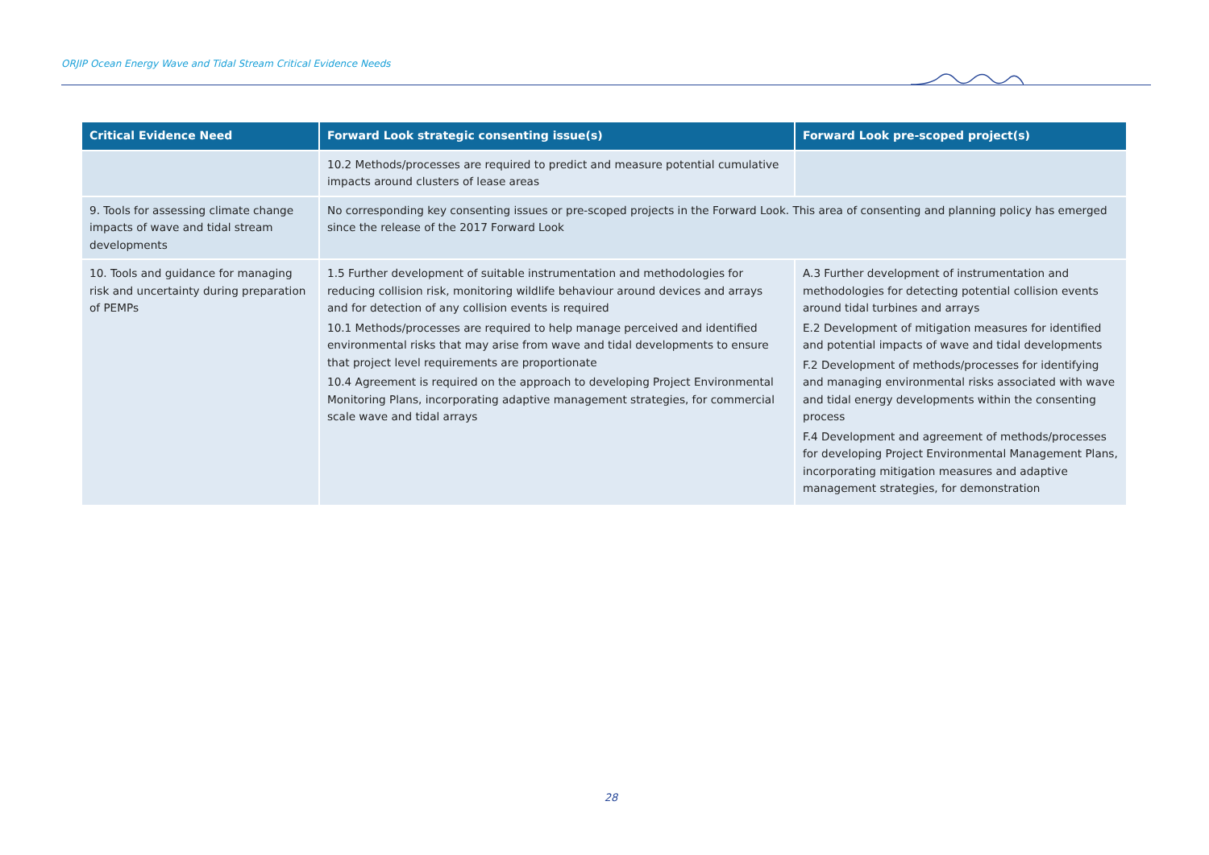ORJIP Ocean Energy Wave and Tidal Stream Critical Evidence Needs
| Critical Evidence Need | Forward Look strategic consenting issue(s) | Forward Look pre-scoped project(s) |
| --- | --- | --- |
| | 10.2 Methods/processes are required to predict and measure potential cumulative impacts around clusters of lease areas | |
| 9. Tools for assessing climate change impacts of wave and tidal stream developments | No corresponding key consenting issues or pre-scoped projects in the Forward Look. This area of consenting and planning policy has emerged since the release of the 2017 Forward Look | |
| 10. Tools and guidance for managing risk and uncertainty during preparation of PEMPs | 1.5 Further development of suitable instrumentation and methodologies for reducing collision risk, monitoring wildlife behaviour around devices and arrays and for detection of any collision events is required 10.1 Methods/processes are required to help manage perceived and identified environmental risks that may arise from wave and tidal developments to ensure that project level requirements are proportionate 10.4 Agreement is required on the approach to developing Project Environmental Monitoring Plans, incorporating adaptive management strategies, for commercial scale wave and tidal arrays | A.3 Further development of instrumentation and methodologies for detecting potential collision events around tidal turbines and arrays E.2 Development of mitigation measures for identified and potential impacts of wave and tidal developments F.2 Development of methods/processes for identifying and managing environmental risks associated with wave and tidal energy developments within the consenting process F.4 Development and agreement of methods/processes for developing Project Environmental Management Plans, incorporating mitigation measures and adaptive management strategies, for demonstration |
28